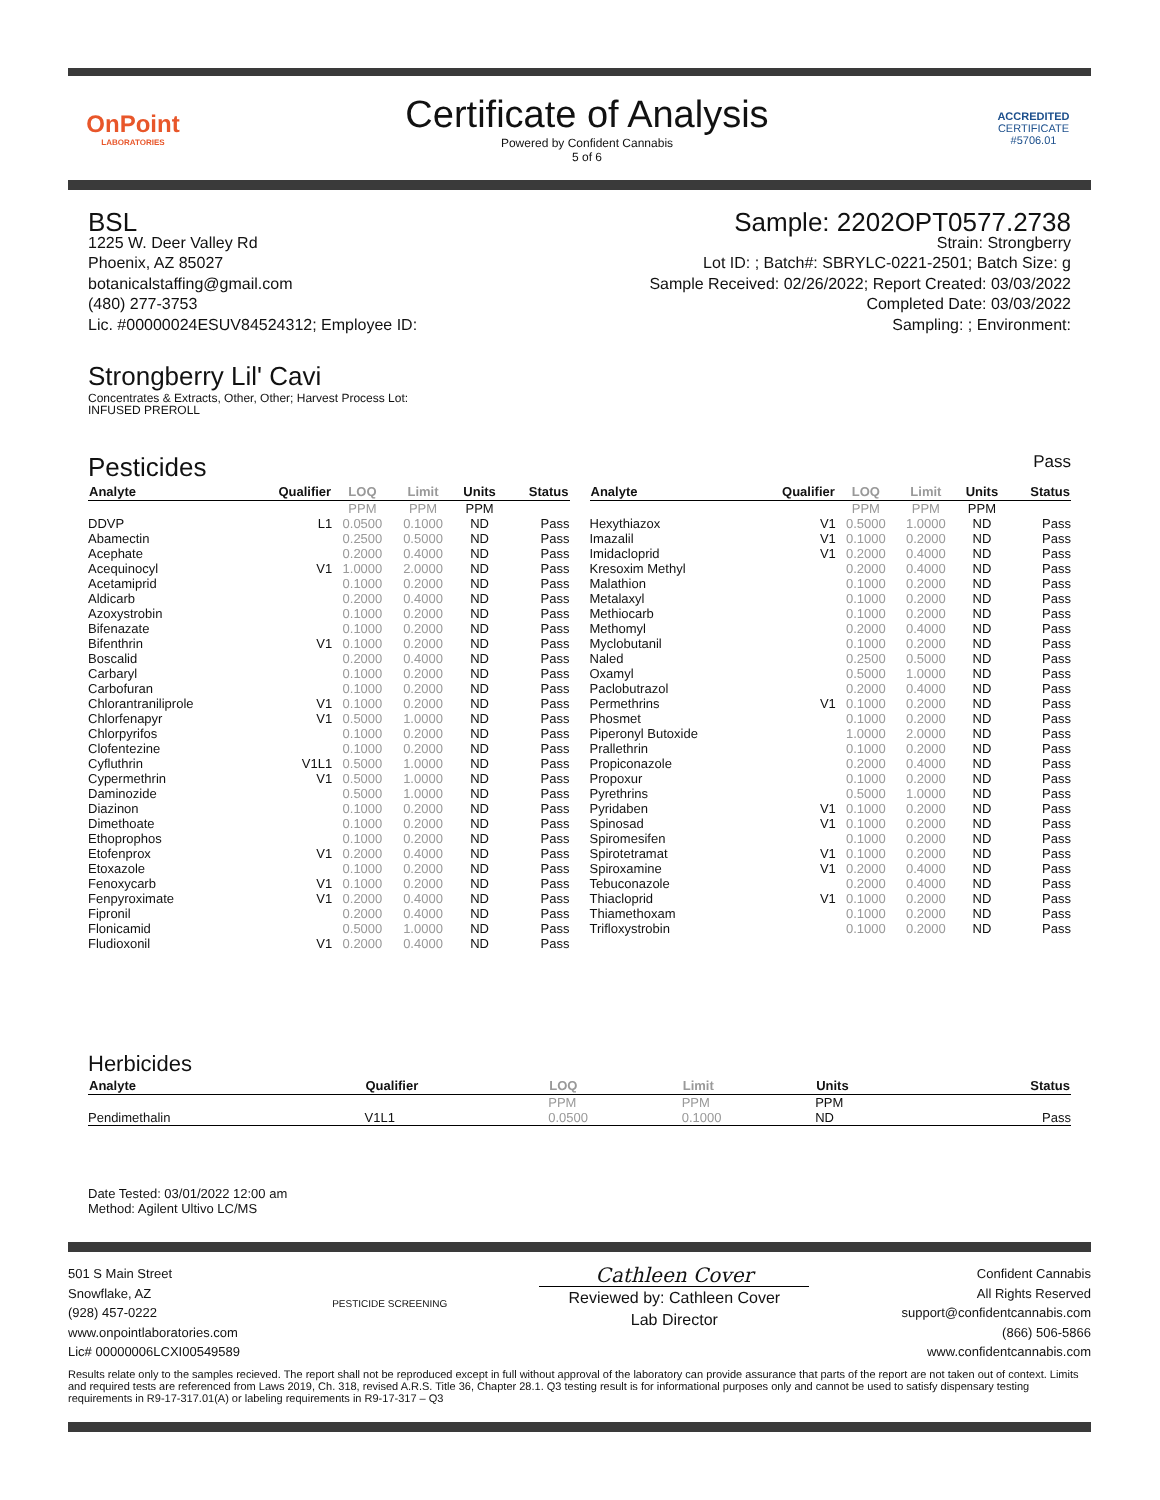OnPoint
LABORATORIES
Certificate of Analysis
Powered by Confident Cannabis
5 of 6
ACCREDITED
CERTIFICATE #5706.01
BSL
1225 W. Deer Valley Rd
Phoenix, AZ 85027
botanicalstaffing@gmail.com
(480) 277-3753
Lic. #00000024ESUV84524312; Employee ID:
Sample: 2202OPT0577.2738
Strain: Strongberry
Lot ID: ; Batch#: SBRYLC-0221-2501; Batch Size: g
Sample Received: 02/26/2022; Report Created: 03/03/2022
Completed Date: 03/03/2022
Sampling: ; Environment:
Strongberry Lil' Cavi
Concentrates & Extracts, Other, Other; Harvest Process Lot:
INFUSED PREROLL
Pesticides
Pass
| Analyte | Qualifier | LOQ | Limit | Units | Status |
| --- | --- | --- | --- | --- | --- |
| | | PPM | PPM | PPM | |
| DDVP | L1 | 0.0500 | 0.1000 | ND | Pass |
| Abamectin | | 0.2500 | 0.5000 | ND | Pass |
| Acephate | | 0.2000 | 0.4000 | ND | Pass |
| Acequinocyl | V1 | 1.0000 | 2.0000 | ND | Pass |
| Acetamiprid | | 0.1000 | 0.2000 | ND | Pass |
| Aldicarb | | 0.2000 | 0.4000 | ND | Pass |
| Azoxystrobin | | 0.1000 | 0.2000 | ND | Pass |
| Bifenazate | | 0.1000 | 0.2000 | ND | Pass |
| Bifenthrin | V1 | 0.1000 | 0.2000 | ND | Pass |
| Boscalid | | 0.2000 | 0.4000 | ND | Pass |
| Carbaryl | | 0.1000 | 0.2000 | ND | Pass |
| Carbofuran | | 0.1000 | 0.2000 | ND | Pass |
| Chlorantraniliprole | V1 | 0.1000 | 0.2000 | ND | Pass |
| Chlorfenapyr | V1 | 0.5000 | 1.0000 | ND | Pass |
| Chlorpyrifos | | 0.1000 | 0.2000 | ND | Pass |
| Clofentezine | | 0.1000 | 0.2000 | ND | Pass |
| Cyfluthrin | V1L1 | 0.5000 | 1.0000 | ND | Pass |
| Cypermethrin | V1 | 0.5000 | 1.0000 | ND | Pass |
| Daminozide | | 0.5000 | 1.0000 | ND | Pass |
| Diazinon | | 0.1000 | 0.2000 | ND | Pass |
| Dimethoate | | 0.1000 | 0.2000 | ND | Pass |
| Ethoprophos | | 0.1000 | 0.2000 | ND | Pass |
| Etofenprox | V1 | 0.2000 | 0.4000 | ND | Pass |
| Etoxazole | | 0.1000 | 0.2000 | ND | Pass |
| Fenoxycarb | V1 | 0.1000 | 0.2000 | ND | Pass |
| Fenpyroximate | V1 | 0.2000 | 0.4000 | ND | Pass |
| Fipronil | | 0.2000 | 0.4000 | ND | Pass |
| Flonicamid | | 0.5000 | 1.0000 | ND | Pass |
| Fludioxonil | V1 | 0.2000 | 0.4000 | ND | Pass |
| Analyte | Qualifier | LOQ | Limit | Units | Status |
| --- | --- | --- | --- | --- | --- |
| | | PPM | PPM | PPM | |
| Hexythiazox | V1 | 0.5000 | 1.0000 | ND | Pass |
| Imazalil | V1 | 0.1000 | 0.2000 | ND | Pass |
| Imidacloprid | V1 | 0.2000 | 0.4000 | ND | Pass |
| Kresoxim Methyl | | 0.2000 | 0.4000 | ND | Pass |
| Malathion | | 0.1000 | 0.2000 | ND | Pass |
| Metalaxyl | | 0.1000 | 0.2000 | ND | Pass |
| Methiocarb | | 0.1000 | 0.2000 | ND | Pass |
| Methomyl | | 0.2000 | 0.4000 | ND | Pass |
| Myclobutanil | | 0.1000 | 0.2000 | ND | Pass |
| Naled | | 0.2500 | 0.5000 | ND | Pass |
| Oxamyl | | 0.5000 | 1.0000 | ND | Pass |
| Paclobutrazol | | 0.2000 | 0.4000 | ND | Pass |
| Permethrins | V1 | 0.1000 | 0.2000 | ND | Pass |
| Phosmet | | 0.1000 | 0.2000 | ND | Pass |
| Piperonyl Butoxide | | 1.0000 | 2.0000 | ND | Pass |
| Prallethrin | | 0.1000 | 0.2000 | ND | Pass |
| Propiconazole | | 0.2000 | 0.4000 | ND | Pass |
| Propoxur | | 0.1000 | 0.2000 | ND | Pass |
| Pyrethrins | | 0.5000 | 1.0000 | ND | Pass |
| Pyridaben | V1 | 0.1000 | 0.2000 | ND | Pass |
| Spinosad | V1 | 0.1000 | 0.2000 | ND | Pass |
| Spiromesifen | | 0.1000 | 0.2000 | ND | Pass |
| Spirotetramat | V1 | 0.1000 | 0.2000 | ND | Pass |
| Spiroxamine | V1 | 0.2000 | 0.4000 | ND | Pass |
| Tebuconazole | | 0.2000 | 0.4000 | ND | Pass |
| Thiacloprid | V1 | 0.1000 | 0.2000 | ND | Pass |
| Thiamethoxam | | 0.1000 | 0.2000 | ND | Pass |
| Trifloxystrobin | | 0.1000 | 0.2000 | ND | Pass |
Herbicides
| Analyte | Qualifier | LOQ | Limit | Units | Status |
| --- | --- | --- | --- | --- | --- |
| | | PPM | PPM | PPM | |
| Pendimethalin | V1L1 | 0.0500 | 0.1000 | ND | Pass |
Date Tested: 03/01/2022 12:00 am
Method: Agilent Ultivo LC/MS
501 S Main Street
Snowflake, AZ
(928) 457-0222
www.onpointlaboratories.com
Lic# 00000006LCXI00549589
PESTICIDE SCREENING
Cathleen Cover
Reviewed by: Cathleen Cover
Lab Director
Confident Cannabis
All Rights Reserved
support@confidentcannabis.com
(866) 506-5866
www.confidentcannabis.com
Results relate only to the samples recieved. The report shall not be reproduced except in full without approval of the laboratory can provide assurance that parts of the report are not taken out of context. Limits and required tests are referenced from Laws 2019, Ch. 318, revised A.R.S. Title 36, Chapter 28.1. Q3 testing result is for informational purposes only and cannot be used to satisfy dispensary testing requirements in R9-17-317.01(A) or labeling requirements in R9-17-317 – Q3